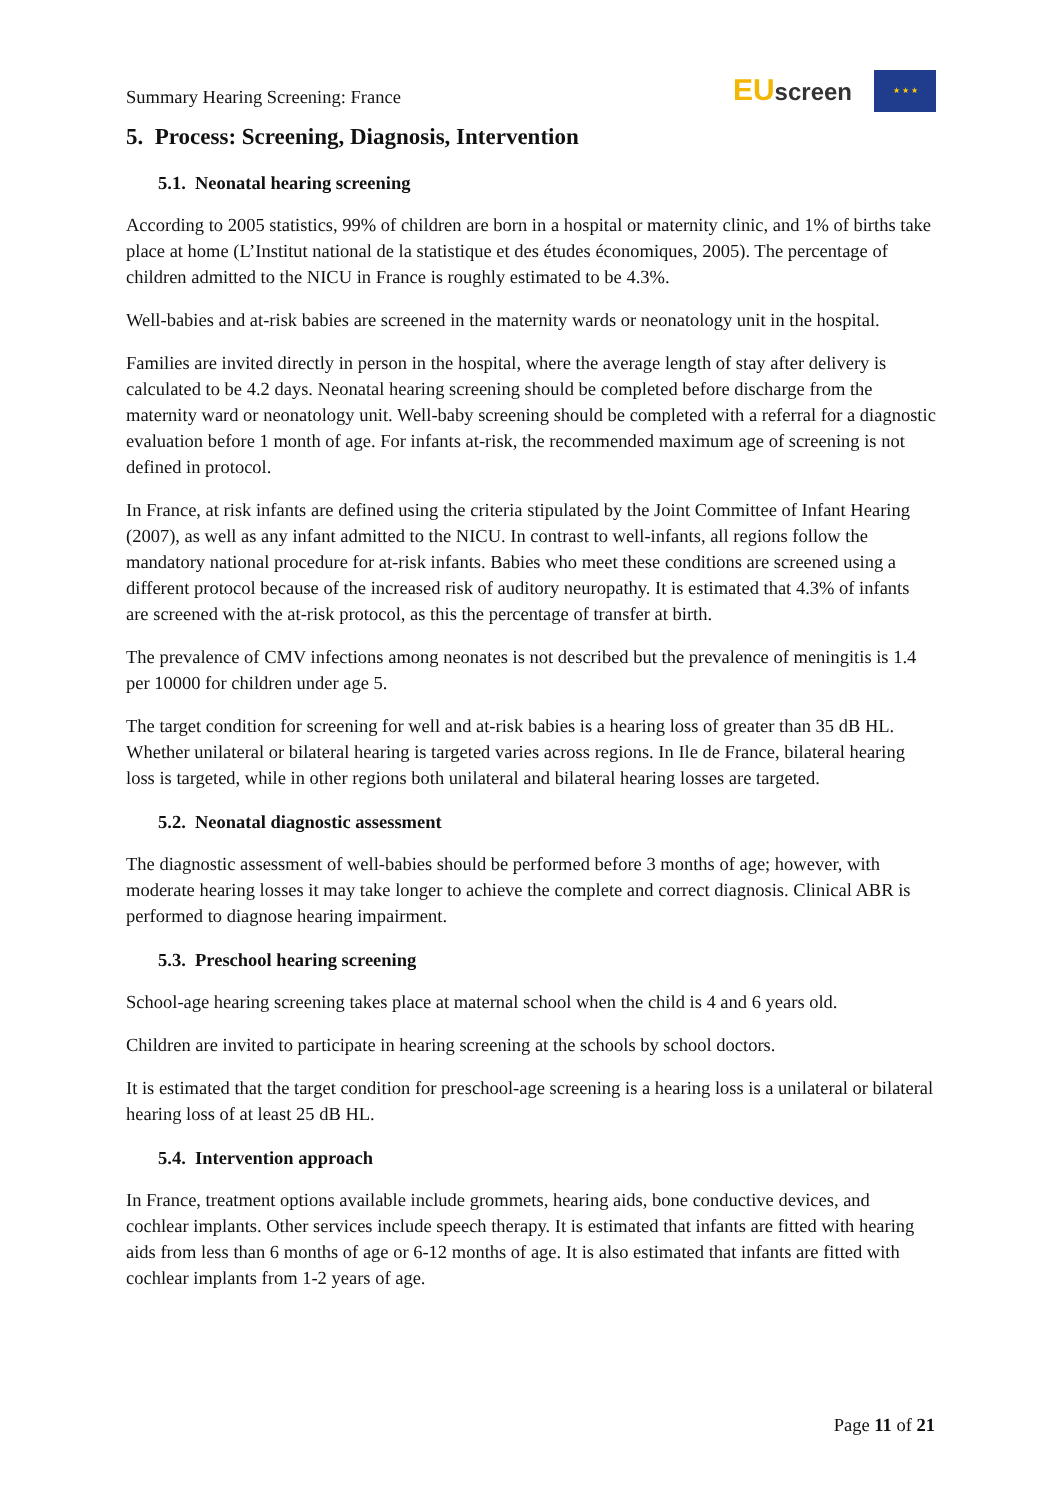Summary Hearing Screening: France
EU screen
★ ★ ★
5. Process: Screening, Diagnosis, Intervention
5.1. Neonatal hearing screening
According to 2005 statistics, 99% of children are born in a hospital or maternity clinic, and 1% of births take place at home (L’Institut national de la statistique et des études économiques, 2005). The percentage of children admitted to the NICU in France is roughly estimated to be 4.3%.
Well-babies and at-risk babies are screened in the maternity wards or neonatology unit in the hospital.
Families are invited directly in person in the hospital, where the average length of stay after delivery is calculated to be 4.2 days. Neonatal hearing screening should be completed before discharge from the maternity ward or neonatology unit. Well-baby screening should be completed with a referral for a diagnostic evaluation before 1 month of age. For infants at-risk, the recommended maximum age of screening is not defined in protocol.
In France, at risk infants are defined using the criteria stipulated by the Joint Committee of Infant Hearing (2007), as well as any infant admitted to the NICU. In contrast to well-infants, all regions follow the mandatory national procedure for at-risk infants. Babies who meet these conditions are screened using a different protocol because of the increased risk of auditory neuropathy. It is estimated that 4.3% of infants are screened with the at-risk protocol, as this the percentage of transfer at birth.
The prevalence of CMV infections among neonates is not described but the prevalence of meningitis is 1.4 per 10000 for children under age 5.
The target condition for screening for well and at-risk babies is a hearing loss of greater than 35 dB HL. Whether unilateral or bilateral hearing is targeted varies across regions. In Ile de France, bilateral hearing loss is targeted, while in other regions both unilateral and bilateral hearing losses are targeted.
5.2. Neonatal diagnostic assessment
The diagnostic assessment of well-babies should be performed before 3 months of age; however, with moderate hearing losses it may take longer to achieve the complete and correct diagnosis. Clinical ABR is performed to diagnose hearing impairment.
5.3. Preschool hearing screening
School-age hearing screening takes place at maternal school when the child is 4 and 6 years old.
Children are invited to participate in hearing screening at the schools by school doctors.
It is estimated that the target condition for preschool-age screening is a hearing loss is a unilateral or bilateral hearing loss of at least 25 dB HL.
5.4. Intervention approach
In France, treatment options available include grommets, hearing aids, bone conductive devices, and cochlear implants. Other services include speech therapy. It is estimated that infants are fitted with hearing aids from less than 6 months of age or 6-12 months of age. It is also estimated that infants are fitted with cochlear implants from 1-2 years of age.
Page 11 of 21